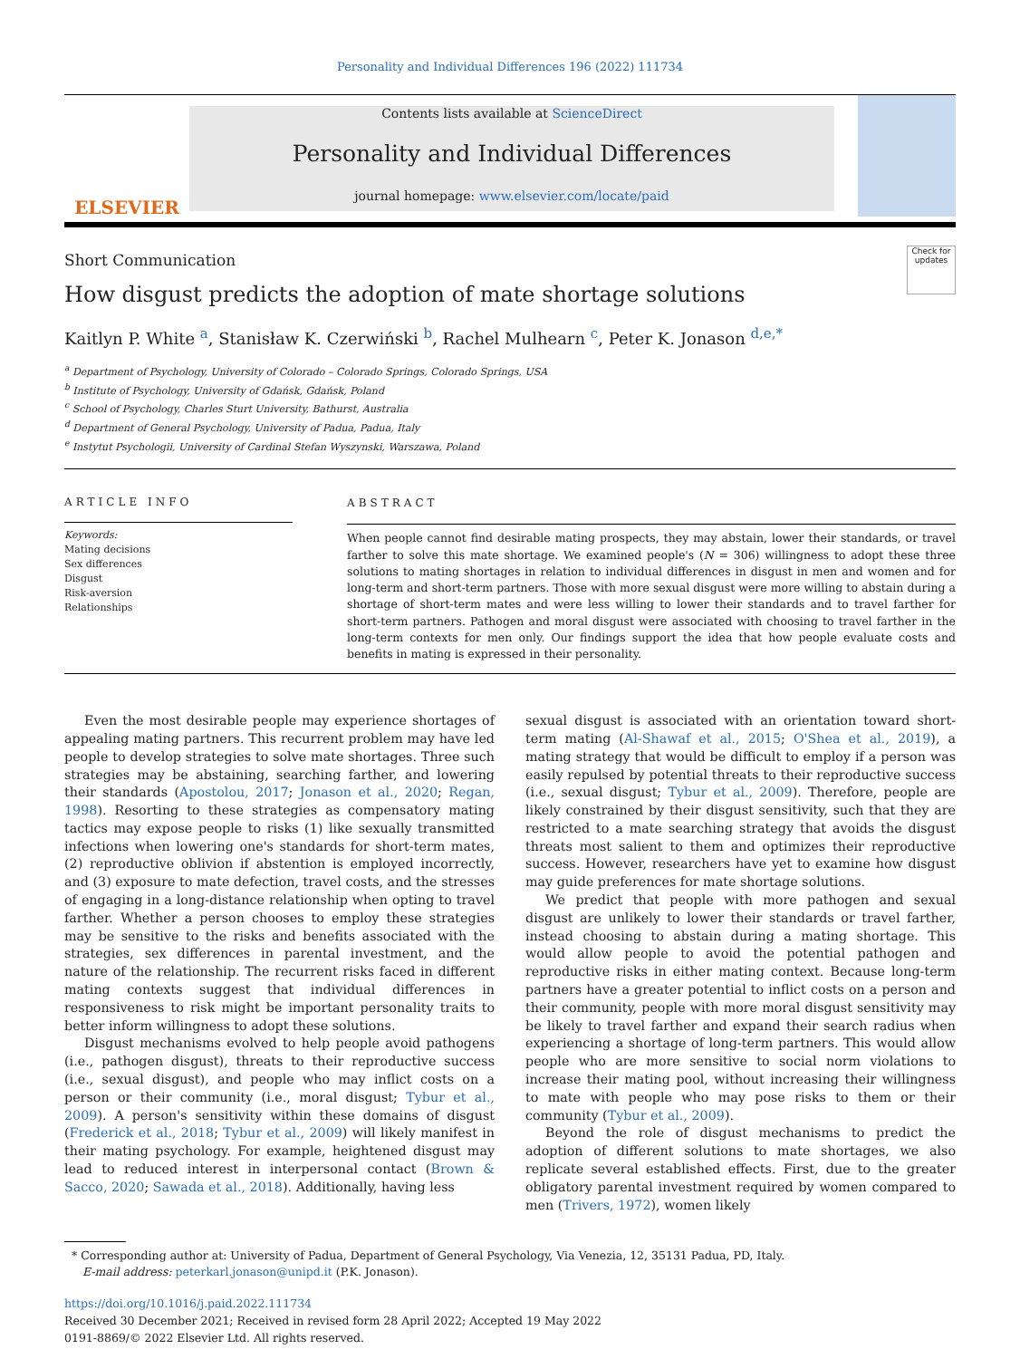Personality and Individual Differences 196 (2022) 111734
ELSEVIER
Contents lists available at ScienceDirect
Personality and Individual Differences
journal homepage: www.elsevier.com/locate/paid
Short Communication
How disgust predicts the adoption of mate shortage solutions Check for updates
Kaitlyn P. White <sup>a</sup>, Stanisław K. Czerwiński <sup>b</sup>, Rachel Mulhearn <sup>c</sup>, Peter K. Jonason <sup>d,e,*</sup>
<sup>a</sup> Department of Psychology, University of Colorado – Colorado Springs, Colorado Springs, USA
<sup>b</sup> Institute of Psychology, University of Gdańsk, Gdańsk, Poland
<sup>c</sup> School of Psychology, Charles Sturt University, Bathurst, Australia
<sup>d</sup> Department of General Psychology, University of Padua, Padua, Italy
<sup>e</sup> Instytut Psychologii, University of Cardinal Stefan Wyszynski, Warszawa, Poland
ARTICLE INFO
Keywords:
Mating decisions
Sex differences
Disgust
Risk-aversion
Relationships
ABSTRACT
When people cannot find desirable mating prospects, they may abstain, lower their standards, or travel farther to solve this mate shortage. We examined people's (N = 306) willingness to adopt these three solutions to mating shortages in relation to individual differences in disgust in men and women and for long-term and short-term partners. Those with more sexual disgust were more willing to abstain during a shortage of short-term mates and were less willing to lower their standards and to travel farther for short-term partners. Pathogen and moral disgust were associated with choosing to travel farther in the long-term contexts for men only. Our findings support the idea that how people evaluate costs and benefits in mating is expressed in their personality.
Even the most desirable people may experience shortages of appealing mating partners. This recurrent problem may have led people to develop strategies to solve mate shortages. Three such strategies may be abstaining, searching farther, and lowering their standards (Apostolou, 2017; Jonason et al., 2020; Regan, 1998). Resorting to these strategies as compensatory mating tactics may expose people to risks (1) like sexually transmitted infections when lowering one's standards for short-term mates, (2) reproductive oblivion if abstention is employed incorrectly, and (3) exposure to mate defection, travel costs, and the stresses of engaging in a long-distance relationship when opting to travel farther. Whether a person chooses to employ these strategies may be sensitive to the risks and benefits associated with the strategies, sex differences in parental investment, and the nature of the relationship. The recurrent risks faced in different mating contexts suggest that individual differences in responsiveness to risk might be important personality traits to better inform willingness to adopt these solutions.
Disgust mechanisms evolved to help people avoid pathogens (i.e., pathogen disgust), threats to their reproductive success (i.e., sexual disgust), and people who may inflict costs on a person or their community (i.e., moral disgust; Tybur et al., 2009). A person's sensitivity within these domains of disgust (Frederick et al., 2018; Tybur et al., 2009) will likely manifest in their mating psychology. For example, heightened disgust may lead to reduced interest in interpersonal contact (Brown & Sacco, 2020; Sawada et al., 2018). Additionally, having less
sexual disgust is associated with an orientation toward short-term mating (Al-Shawaf et al., 2015; O'Shea et al., 2019), a mating strategy that would be difficult to employ if a person was easily repulsed by potential threats to their reproductive success (i.e., sexual disgust; Tybur et al., 2009). Therefore, people are likely constrained by their disgust sensitivity, such that they are restricted to a mate searching strategy that avoids the disgust threats most salient to them and optimizes their reproductive success. However, researchers have yet to examine how disgust may guide preferences for mate shortage solutions.
We predict that people with more pathogen and sexual disgust are unlikely to lower their standards or travel farther, instead choosing to abstain during a mating shortage. This would allow people to avoid the potential pathogen and reproductive risks in either mating context. Because long-term partners have a greater potential to inflict costs on a person and their community, people with more moral disgust sensitivity may be likely to travel farther and expand their search radius when experiencing a shortage of long-term partners. This would allow people who are more sensitive to social norm violations to increase their mating pool, without increasing their willingness to mate with people who may pose risks to them or their community (Tybur et al., 2009).
Beyond the role of disgust mechanisms to predict the adoption of different solutions to mate shortages, we also replicate several established effects. First, due to the greater obligatory parental investment required by women compared to men (Trivers, 1972), women likely
* Corresponding author at: University of Padua, Department of General Psychology, Via Venezia, 12, 35131 Padua, PD, Italy.
E-mail address: peterkarl.jonason@unipd.it (P.K. Jonason).
https://doi.org/10.1016/j.paid.2022.111734
Received 30 December 2021; Received in revised form 28 April 2022; Accepted 19 May 2022
0191-8869/© 2022 Elsevier Ltd. All rights reserved.